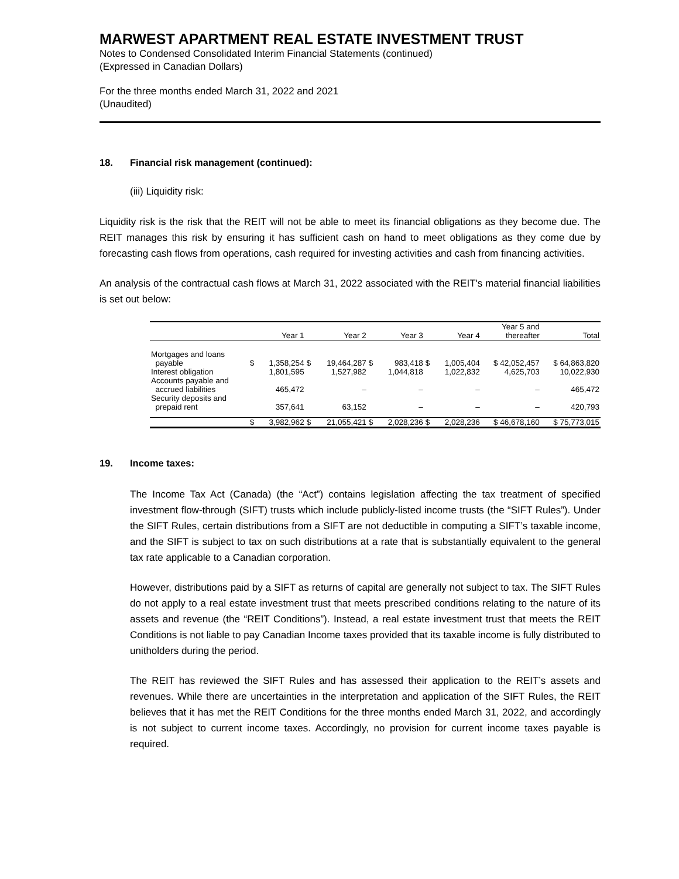MARWEST APARTMENT REAL ESTATE INVESTMENT TRUST
Notes to Condensed Consolidated Interim Financial Statements (continued)
(Expressed in Canadian Dollars)
For the three months ended March 31, 2022 and 2021
(Unaudited)
18. Financial risk management (continued):
(iii) Liquidity risk:
Liquidity risk is the risk that the REIT will not be able to meet its financial obligations as they become due. The REIT manages this risk by ensuring it has sufficient cash on hand to meet obligations as they come due by forecasting cash flows from operations, cash required for investing activities and cash from financing activities.
An analysis of the contractual cash flows at March 31, 2022 associated with the REIT's material financial liabilities is set out below:
| | | Year 1 | | Year 2 | | Year 3 | | Year 4 | Year 5 and thereafter | Total |
| --- | --- | --- | --- | --- | --- | --- | --- | --- | --- | --- |
| Mortgages and loans payable | $ | 1,358,254 | $ | 19,464,287 | $ | 983,418 | $ | 1,005,404 | $ 42,052,457 | $ 64,863,820 |
| Interest obligation | | 1,801,595 | | 1,527,982 | | 1,044,818 | | 1,022,832 | 4,625,703 | 10,022,930 |
| Accounts payable and accrued liabilities | | 465,472 | | – | | – | | – | – | 465,472 |
| Security deposits and prepaid rent | | 357,641 | | 63,152 | | – | | – | – | 420,793 |
| | $ | 3,982,962 | $ | 21,055,421 | $ | 2,028,236 | $ | 2,028,236 | $ 46,678,160 | $ 75,773,015 |
19. Income taxes:
The Income Tax Act (Canada) (the “Act”) contains legislation affecting the tax treatment of specified investment flow-through (SIFT) trusts which include publicly-listed income trusts (the “SIFT Rules”). Under the SIFT Rules, certain distributions from a SIFT are not deductible in computing a SIFT’s taxable income, and the SIFT is subject to tax on such distributions at a rate that is substantially equivalent to the general tax rate applicable to a Canadian corporation.
However, distributions paid by a SIFT as returns of capital are generally not subject to tax. The SIFT Rules do not apply to a real estate investment trust that meets prescribed conditions relating to the nature of its assets and revenue (the “REIT Conditions”). Instead, a real estate investment trust that meets the REIT Conditions is not liable to pay Canadian Income taxes provided that its taxable income is fully distributed to unitholders during the period.
The REIT has reviewed the SIFT Rules and has assessed their application to the REIT’s assets and revenues. While there are uncertainties in the interpretation and application of the SIFT Rules, the REIT believes that it has met the REIT Conditions for the three months ended March 31, 2022, and accordingly is not subject to current income taxes. Accordingly, no provision for current income taxes payable is required.